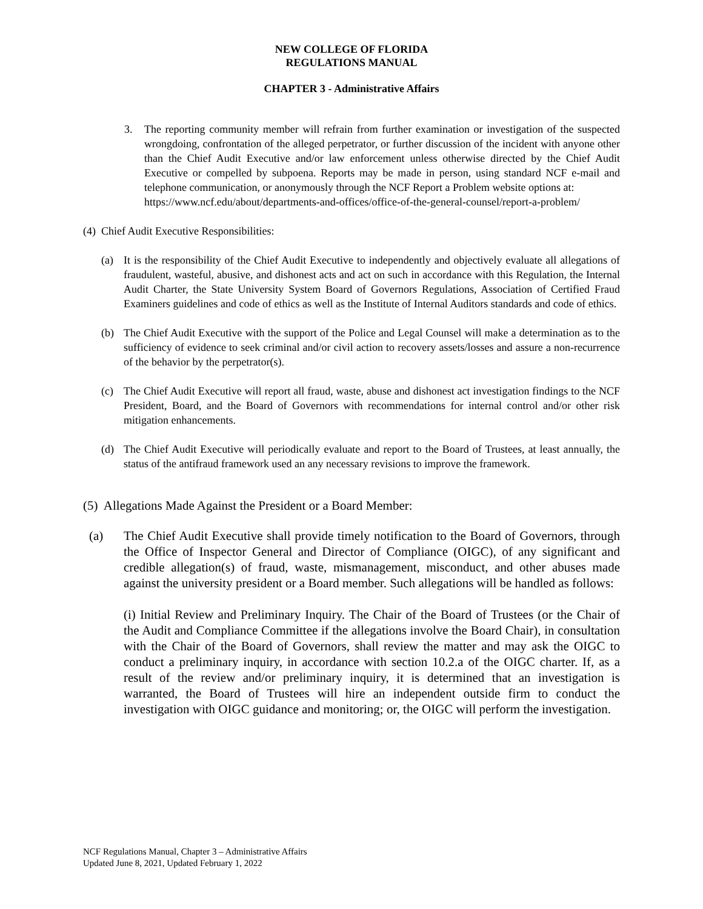NEW COLLEGE OF FLORIDA
REGULATIONS MANUAL
CHAPTER 3 - Administrative Affairs
3. The reporting community member will refrain from further examination or investigation of the suspected wrongdoing, confrontation of the alleged perpetrator, or further discussion of the incident with anyone other than the Chief Audit Executive and/or law enforcement unless otherwise directed by the Chief Audit Executive or compelled by subpoena. Reports may be made in person, using standard NCF e-mail and telephone communication, or anonymously through the NCF Report a Problem website options at:
https://www.ncf.edu/about/departments-and-offices/office-of-the-general-counsel/report-a-problem/
(4) Chief Audit Executive Responsibilities:
(a) It is the responsibility of the Chief Audit Executive to independently and objectively evaluate all allegations of fraudulent, wasteful, abusive, and dishonest acts and act on such in accordance with this Regulation, the Internal Audit Charter, the State University System Board of Governors Regulations, Association of Certified Fraud Examiners guidelines and code of ethics as well as the Institute of Internal Auditors standards and code of ethics.
(b) The Chief Audit Executive with the support of the Police and Legal Counsel will make a determination as to the sufficiency of evidence to seek criminal and/or civil action to recovery assets/losses and assure a non-recurrence of the behavior by the perpetrator(s).
(c) The Chief Audit Executive will report all fraud, waste, abuse and dishonest act investigation findings to the NCF President, Board, and the Board of Governors with recommendations for internal control and/or other risk mitigation enhancements.
(d) The Chief Audit Executive will periodically evaluate and report to the Board of Trustees, at least annually, the status of the antifraud framework used an any necessary revisions to improve the framework.
(5) Allegations Made Against the President or a Board Member:
(a) The Chief Audit Executive shall provide timely notification to the Board of Governors, through the Office of Inspector General and Director of Compliance (OIGC), of any significant and credible allegation(s) of fraud, waste, mismanagement, misconduct, and other abuses made against the university president or a Board member. Such allegations will be handled as follows:
(i) Initial Review and Preliminary Inquiry. The Chair of the Board of Trustees (or the Chair of the Audit and Compliance Committee if the allegations involve the Board Chair), in consultation with the Chair of the Board of Governors, shall review the matter and may ask the OIGC to conduct a preliminary inquiry, in accordance with section 10.2.a of the OIGC charter. If, as a result of the review and/or preliminary inquiry, it is determined that an investigation is warranted, the Board of Trustees will hire an independent outside firm to conduct the investigation with OIGC guidance and monitoring; or, the OIGC will perform the investigation.
NCF Regulations Manual, Chapter 3 – Administrative Affairs
Updated June 8, 2021, Updated February 1, 2022